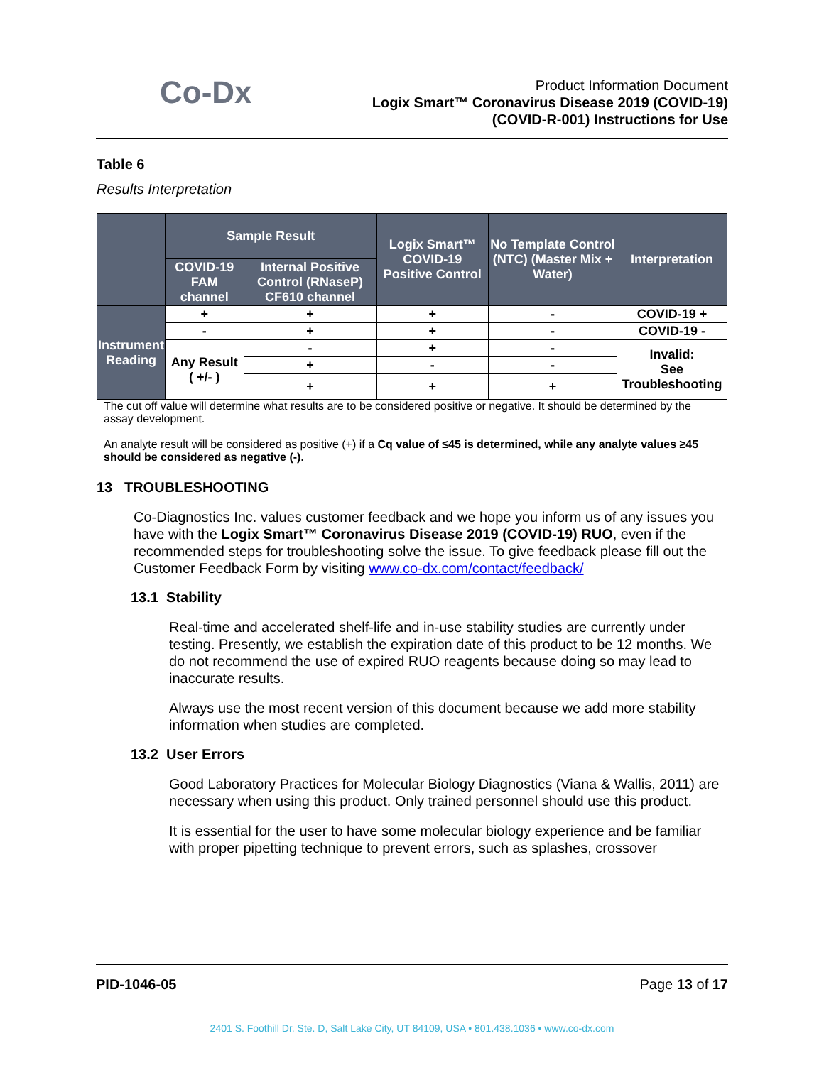Co-Dx
Product Information Document
Logix Smart™ Coronavirus Disease 2019 (COVID-19)
(COVID-R-001) Instructions for Use
Table 6
Results Interpretation
| | Sample Result | | Logix Smart™ COVID-19 Positive Control | No Template Control (NTC) (Master Mix + Water) | Interpretation |
| --- | --- | --- | --- | --- | --- |
| | COVID-19 FAM channel | Internal Positive Control (RNaseP) CF610 channel | | | |
| Instrument Reading | + | + | + | - | COVID-19 + |
| | - | + | + | - | COVID-19 - |
| | Any Result ( +/- ) | - | + | - | Invalid: See Troubleshooting |
| | | + | - | - | |
| | | + | + | + | |
The cut off value will determine what results are to be considered positive or negative. It should be determined by the assay development.
An analyte result will be considered as positive (+) if a Cq value of ≤45 is determined, while any analyte values ≥45 should be considered as negative (-).
13 TROUBLESHOOTING
Co-Diagnostics Inc. values customer feedback and we hope you inform us of any issues you have with the Logix Smart™ Coronavirus Disease 2019 (COVID-19) RUO, even if the recommended steps for troubleshooting solve the issue. To give feedback please fill out the Customer Feedback Form by visiting www.co-dx.com/contact/feedback/
13.1 Stability
Real-time and accelerated shelf-life and in-use stability studies are currently under testing. Presently, we establish the expiration date of this product to be 12 months. We do not recommend the use of expired RUO reagents because doing so may lead to inaccurate results.
Always use the most recent version of this document because we add more stability information when studies are completed.
13.2 User Errors
Good Laboratory Practices for Molecular Biology Diagnostics (Viana & Wallis, 2011) are necessary when using this product. Only trained personnel should use this product.
It is essential for the user to have some molecular biology experience and be familiar with proper pipetting technique to prevent errors, such as splashes, crossover
PID-1046-05 Page 13 of 17
2401 S. Foothill Dr. Ste. D, Salt Lake City, UT 84109, USA • 801.438.1036 • www.co-dx.com